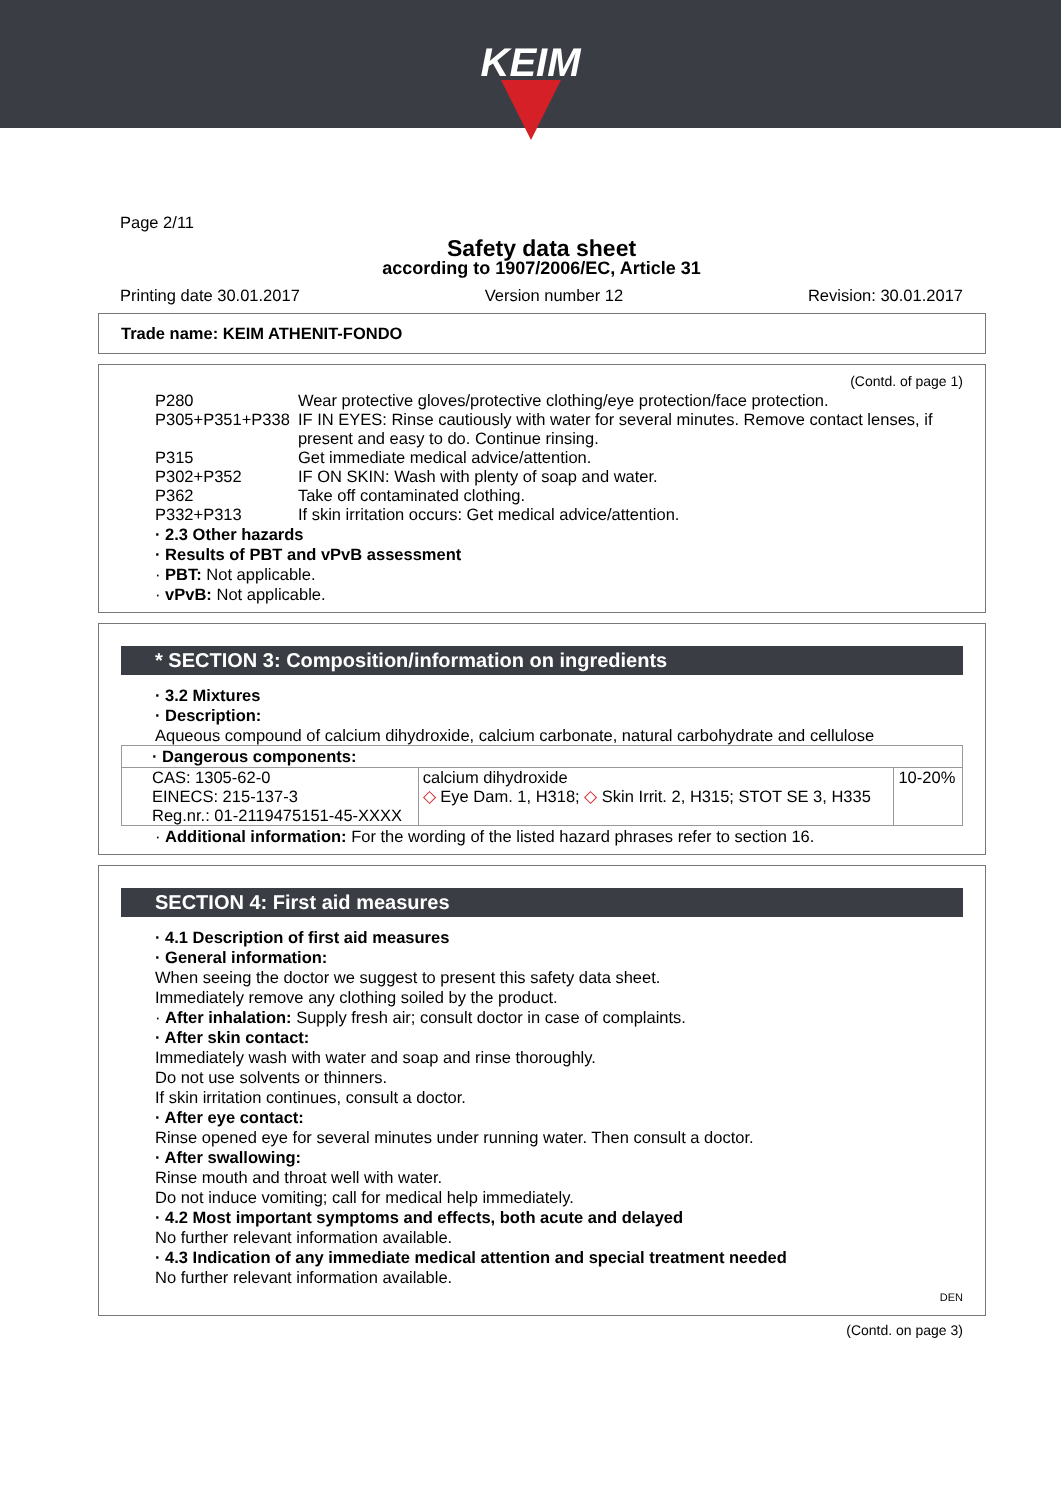KEIM
Page 2/11
Safety data sheet
according to 1907/2006/EC, Article 31
Printing date 30.01.2017 Version number 12 Revision: 30.01.2017
Trade name: KEIM ATHENIT-FONDO
(Contd. of page 1)
| P280 | Wear protective gloves/protective clothing/eye protection/face protection. |
| P305+P351+P338 | IF IN EYES: Rinse cautiously with water for several minutes. Remove contact lenses, if present and easy to do. Continue rinsing. |
| P315 | Get immediate medical advice/attention. |
| P302+P352 | IF ON SKIN: Wash with plenty of soap and water. |
| P362 | Take off contaminated clothing. |
| P332+P313 | If skin irritation occurs: Get medical advice/attention. |
· 2.3 Other hazards
· Results of PBT and vPvB assessment
· PBT: Not applicable.
· vPvB: Not applicable.
* SECTION 3: Composition/information on ingredients
· 3.2 Mixtures
· Description:
Aqueous compound of calcium dihydroxide, calcium carbonate, natural carbohydrate and cellulose
| · Dangerous components: | | |
| --- | --- | --- |
| CAS: 1305-62-0 EINECS: 215-137-3 Reg.nr.: 01-2119475151-45-XXXX | calcium dihydroxide ◇ Eye Dam. 1, H318; ◇ Skin Irrit. 2, H315; STOT SE 3, H335 | 10-20% |
· Additional information: For the wording of the listed hazard phrases refer to section 16.
SECTION 4: First aid measures
· 4.1 Description of first aid measures
· General information:
When seeing the doctor we suggest to present this safety data sheet.
Immediately remove any clothing soiled by the product.
· After inhalation: Supply fresh air; consult doctor in case of complaints.
· After skin contact:
Immediately wash with water and soap and rinse thoroughly.
Do not use solvents or thinners.
If skin irritation continues, consult a doctor.
· After eye contact:
Rinse opened eye for several minutes under running water. Then consult a doctor.
· After swallowing:
Rinse mouth and throat well with water.
Do not induce vomiting; call for medical help immediately.
· 4.2 Most important symptoms and effects, both acute and delayed
No further relevant information available.
· 4.3 Indication of any immediate medical attention and special treatment needed
No further relevant information available.
DEN
(Contd. on page 3)